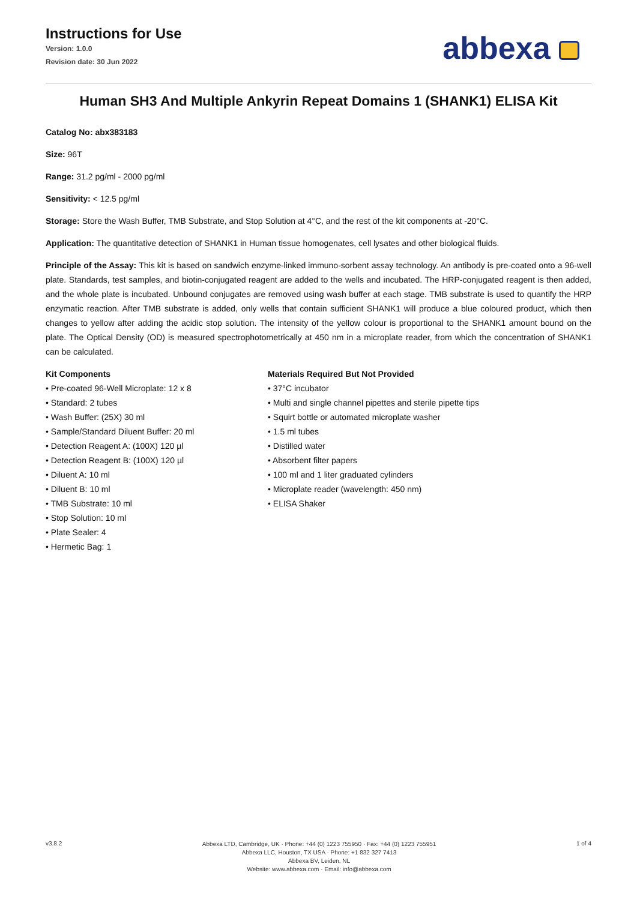Instructions for Use
Version: 1.0.0
Revision date: 30 Jun 2022
abbexa
Human SH3 And Multiple Ankyrin Repeat Domains 1 (SHANK1) ELISA Kit
Catalog No: abx383183
Size: 96T
Range: 31.2 pg/ml - 2000 pg/ml
Sensitivity: < 12.5 pg/ml
Storage: Store the Wash Buffer, TMB Substrate, and Stop Solution at 4°C, and the rest of the kit components at -20°C.
Application: The quantitative detection of SHANK1 in Human tissue homogenates, cell lysates and other biological fluids.
Principle of the Assay: This kit is based on sandwich enzyme-linked immuno-sorbent assay technology. An antibody is pre-coated onto a 96-well plate. Standards, test samples, and biotin-conjugated reagent are added to the wells and incubated. The HRP-conjugated reagent is then added, and the whole plate is incubated. Unbound conjugates are removed using wash buffer at each stage. TMB substrate is used to quantify the HRP enzymatic reaction. After TMB substrate is added, only wells that contain sufficient SHANK1 will produce a blue coloured product, which then changes to yellow after adding the acidic stop solution. The intensity of the yellow colour is proportional to the SHANK1 amount bound on the plate. The Optical Density (OD) is measured spectrophotometrically at 450 nm in a microplate reader, from which the concentration of SHANK1 can be calculated.
Kit Components
• Pre-coated 96-Well Microplate: 12 x 8
• Standard: 2 tubes
• Wash Buffer: (25X) 30 ml
• Sample/Standard Diluent Buffer: 20 ml
• Detection Reagent A: (100X) 120 µl
• Detection Reagent B: (100X) 120 µl
• Diluent A: 10 ml
• Diluent B: 10 ml
• TMB Substrate: 10 ml
• Stop Solution: 10 ml
• Plate Sealer: 4
• Hermetic Bag: 1
Materials Required But Not Provided
• 37°C incubator
• Multi and single channel pipettes and sterile pipette tips
• Squirt bottle or automated microplate washer
• 1.5 ml tubes
• Distilled water
• Absorbent filter papers
• 100 ml and 1 liter graduated cylinders
• Microplate reader (wavelength: 450 nm)
• ELISA Shaker
v3.8.2
Abbexa LTD, Cambridge, UK · Phone: +44 (0) 1223 755950 · Fax: +44 (0) 1223 755951
Abbexa LLC, Houston, TX USA · Phone: +1 832 327 7413
Abbexa BV, Leiden, NL
Website: www.abbexa.com · Email: info@abbexa.com
1 of 4